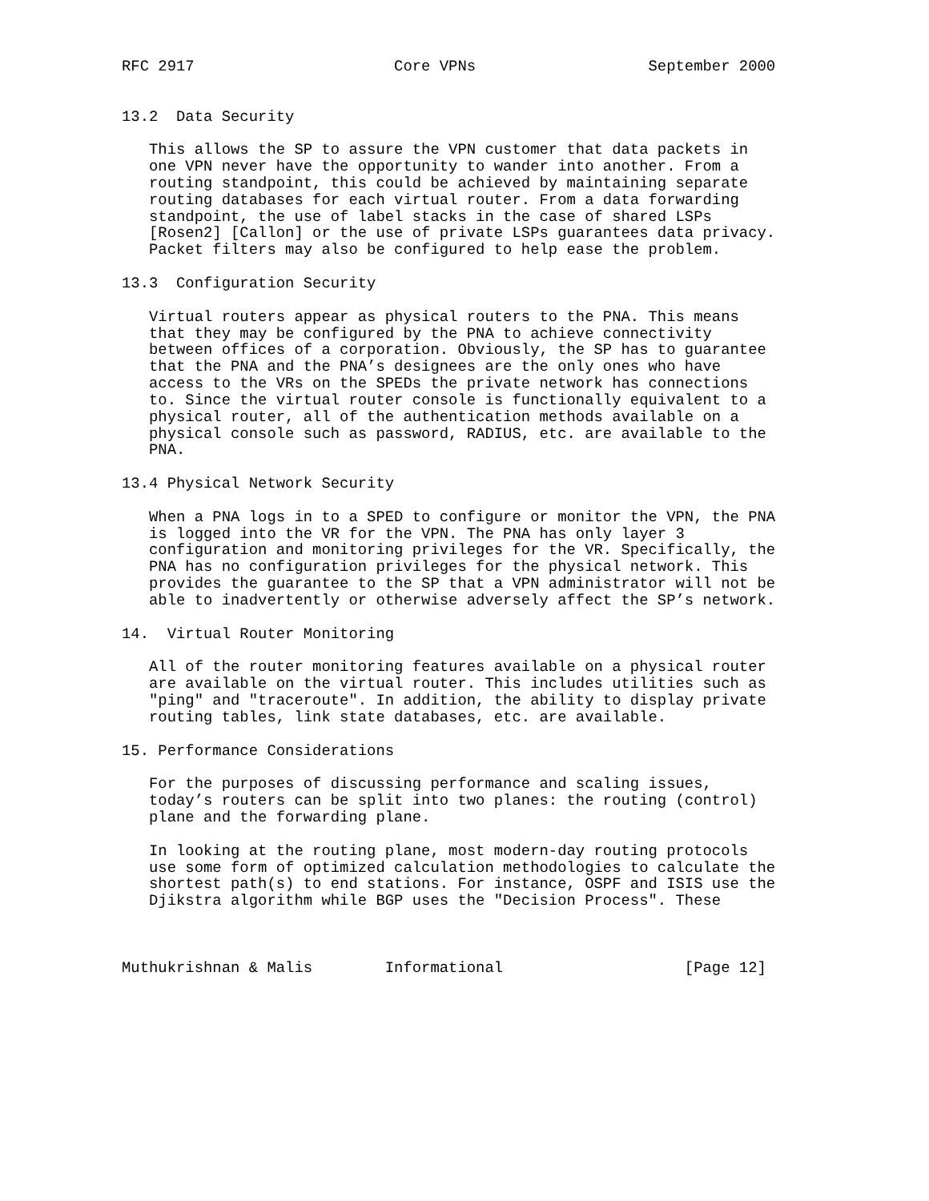RFC 2917                      Core VPNs                   September 2000


13.2  Data Security

   This allows the SP to assure the VPN customer that data packets in
   one VPN never have the opportunity to wander into another. From a
   routing standpoint, this could be achieved by maintaining separate
   routing databases for each virtual router. From a data forwarding
   standpoint, the use of label stacks in the case of shared LSPs
   [Rosen2] [Callon] or the use of private LSPs guarantees data privacy.
   Packet filters may also be configured to help ease the problem.

13.3  Configuration Security

   Virtual routers appear as physical routers to the PNA. This means
   that they may be configured by the PNA to achieve connectivity
   between offices of a corporation. Obviously, the SP has to guarantee
   that the PNA and the PNA’s designees are the only ones who have
   access to the VRs on the SPEDs the private network has connections
   to. Since the virtual router console is functionally equivalent to a
   physical router, all of the authentication methods available on a
   physical console such as password, RADIUS, etc. are available to the
   PNA.

13.4 Physical Network Security

   When a PNA logs in to a SPED to configure or monitor the VPN, the PNA
   is logged into the VR for the VPN. The PNA has only layer 3
   configuration and monitoring privileges for the VR. Specifically, the
   PNA has no configuration privileges for the physical network. This
   provides the guarantee to the SP that a VPN administrator will not be
   able to inadvertently or otherwise adversely affect the SP’s network.

14.  Virtual Router Monitoring

   All of the router monitoring features available on a physical router
   are available on the virtual router. This includes utilities such as
   "ping" and "traceroute". In addition, the ability to display private
   routing tables, link state databases, etc. are available.

15. Performance Considerations

   For the purposes of discussing performance and scaling issues,
   today’s routers can be split into two planes: the routing (control)
   plane and the forwarding plane.

   In looking at the routing plane, most modern-day routing protocols
   use some form of optimized calculation methodologies to calculate the
   shortest path(s) to end stations. For instance, OSPF and ISIS use the
   Djikstra algorithm while BGP uses the "Decision Process". These



Muthukrishnan & Malis        Informational                    [Page 12]